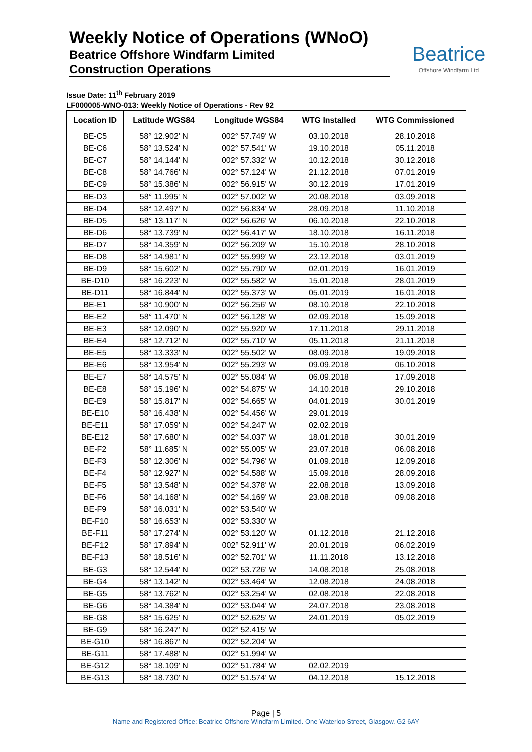Weekly Notice of Operations (WNoO)
Beatrice Offshore Windfarm Limited
Construction Operations
Beatrice
Offshore Windfarm Ltd
Issue Date: 11<sup>th</sup> February 2019
LF000005-WNO-013: Weekly Notice of Operations - Rev 92
| Location ID | Latitude WGS84 | Longitude WGS84 | WTG Installed | WTG Commissioned |
| --- | --- | --- | --- | --- |
| BE-C5 | 58° 12.902' N | 002° 57.749' W | 03.10.2018 | 28.10.2018 |
| BE-C6 | 58° 13.524' N | 002° 57.541' W | 19.10.2018 | 05.11.2018 |
| BE-C7 | 58° 14.144' N | 002° 57.332' W | 10.12.2018 | 30.12.2018 |
| BE-C8 | 58° 14.766' N | 002° 57.124' W | 21.12.2018 | 07.01.2019 |
| BE-C9 | 58° 15.386' N | 002° 56.915' W | 30.12.2019 | 17.01.2019 |
| BE-D3 | 58° 11.995' N | 002° 57.002' W | 20.08.2018 | 03.09.2018 |
| BE-D4 | 58° 12.497' N | 002° 56.834' W | 28.09.2018 | 11.10.2018 |
| BE-D5 | 58° 13.117' N | 002° 56.626' W | 06.10.2018 | 22.10.2018 |
| BE-D6 | 58° 13.739' N | 002° 56.417' W | 18.10.2018 | 16.11.2018 |
| BE-D7 | 58° 14.359' N | 002° 56.209' W | 15.10.2018 | 28.10.2018 |
| BE-D8 | 58° 14.981' N | 002° 55.999' W | 23.12.2018 | 03.01.2019 |
| BE-D9 | 58° 15.602' N | 002° 55.790' W | 02.01.2019 | 16.01.2019 |
| BE-D10 | 58° 16.223' N | 002° 55.582' W | 15.01.2018 | 28.01.2019 |
| BE-D11 | 58° 16.844' N | 002° 55.373' W | 05.01.2019 | 16.01.2018 |
| BE-E1 | 58° 10.900' N | 002° 56.256' W | 08.10.2018 | 22.10.2018 |
| BE-E2 | 58° 11.470' N | 002° 56.128' W | 02.09.2018 | 15.09.2018 |
| BE-E3 | 58° 12.090' N | 002° 55.920' W | 17.11.2018 | 29.11.2018 |
| BE-E4 | 58° 12.712' N | 002° 55.710' W | 05.11.2018 | 21.11.2018 |
| BE-E5 | 58° 13.333' N | 002° 55.502' W | 08.09.2018 | 19.09.2018 |
| BE-E6 | 58° 13.954' N | 002° 55.293' W | 09.09.2018 | 06.10.2018 |
| BE-E7 | 58° 14.575' N | 002° 55.084' W | 06.09.2018 | 17.09.2018 |
| BE-E8 | 58° 15.196' N | 002° 54.875' W | 14.10.2018 | 29.10.2018 |
| BE-E9 | 58° 15.817' N | 002° 54.665' W | 04.01.2019 | 30.01.2019 |
| BE-E10 | 58° 16.438' N | 002° 54.456' W | 29.01.2019 | |
| BE-E11 | 58° 17.059' N | 002° 54.247' W | 02.02.2019 | |
| BE-E12 | 58° 17.680' N | 002° 54.037' W | 18.01.2018 | 30.01.2019 |
| BE-F2 | 58° 11.685' N | 002° 55.005' W | 23.07.2018 | 06.08.2018 |
| BE-F3 | 58° 12.306' N | 002° 54.796' W | 01.09.2018 | 12.09.2018 |
| BE-F4 | 58° 12.927' N | 002° 54.588' W | 15.09.2018 | 28.09.2018 |
| BE-F5 | 58° 13.548' N | 002° 54.378' W | 22.08.2018 | 13.09.2018 |
| BE-F6 | 58° 14.168' N | 002° 54.169' W | 23.08.2018 | 09.08.2018 |
| BE-F9 | 58° 16.031' N | 002° 53.540' W | | |
| BE-F10 | 58° 16.653' N | 002° 53.330' W | | |
| BE-F11 | 58° 17.274' N | 002° 53.120' W | 01.12.2018 | 21.12.2018 |
| BE-F12 | 58° 17.894' N | 002° 52.911' W | 20.01.2019 | 06.02.2019 |
| BE-F13 | 58° 18.516' N | 002° 52.701' W | 11.11.2018 | 13.12.2018 |
| BE-G3 | 58° 12.544' N | 002° 53.726' W | 14.08.2018 | 25.08.2018 |
| BE-G4 | 58° 13.142' N | 002° 53.464' W | 12.08.2018 | 24.08.2018 |
| BE-G5 | 58° 13.762' N | 002° 53.254' W | 02.08.2018 | 22.08.2018 |
| BE-G6 | 58° 14.384' N | 002° 53.044' W | 24.07.2018 | 23.08.2018 |
| BE-G8 | 58° 15.625' N | 002° 52.625' W | 24.01.2019 | 05.02.2019 |
| BE-G9 | 58° 16.247' N | 002° 52.415' W | | |
| BE-G10 | 58° 16.867' N | 002° 52.204' W | | |
| BE-G11 | 58° 17.488' N | 002° 51.994' W | | |
| BE-G12 | 58° 18.109' N | 002° 51.784' W | 02.02.2019 | |
| BE-G13 | 58° 18.730' N | 002° 51.574' W | 04.12.2018 | 15.12.2018 |
Page | 5
Name and Registered Office: Beatrice Offshore Windfarm Limited. One Waterloo Street, Glasgow. G2 6AY